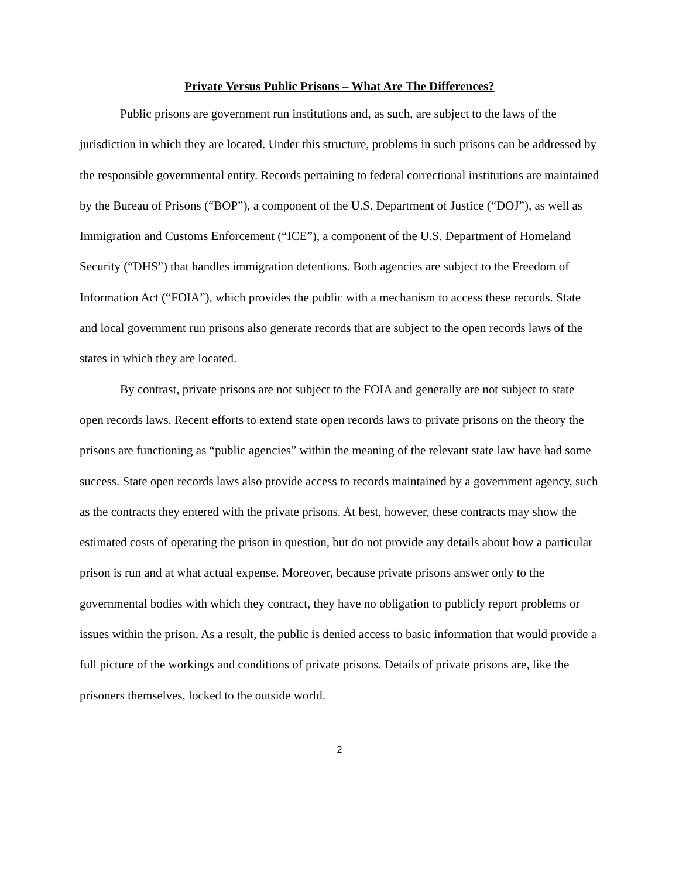Private Versus Public Prisons – What Are The Differences?
Public prisons are government run institutions and, as such, are subject to the laws of the jurisdiction in which they are located. Under this structure, problems in such prisons can be addressed by the responsible governmental entity. Records pertaining to federal correctional institutions are maintained by the Bureau of Prisons (“BOP”), a component of the U.S. Department of Justice (“DOJ”), as well as Immigration and Customs Enforcement (“ICE”), a component of the U.S. Department of Homeland Security (“DHS”) that handles immigration detentions. Both agencies are subject to the Freedom of Information Act (“FOIA”), which provides the public with a mechanism to access these records. State and local government run prisons also generate records that are subject to the open records laws of the states in which they are located.
By contrast, private prisons are not subject to the FOIA and generally are not subject to state open records laws. Recent efforts to extend state open records laws to private prisons on the theory the prisons are functioning as “public agencies” within the meaning of the relevant state law have had some success. State open records laws also provide access to records maintained by a government agency, such as the contracts they entered with the private prisons. At best, however, these contracts may show the estimated costs of operating the prison in question, but do not provide any details about how a particular prison is run and at what actual expense. Moreover, because private prisons answer only to the governmental bodies with which they contract, they have no obligation to publicly report problems or issues within the prison. As a result, the public is denied access to basic information that would provide a full picture of the workings and conditions of private prisons. Details of private prisons are, like the prisoners themselves, locked to the outside world.
2